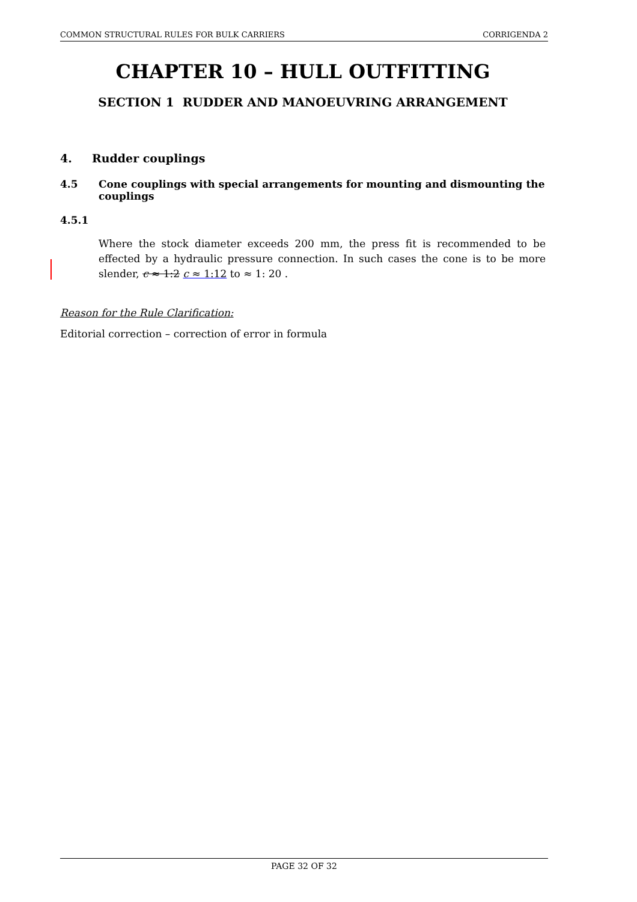COMMON STRUCTURAL RULES FOR BULK CARRIERS CORRIGENDA 2
CHAPTER 10 – HULL OUTFITTING
SECTION 1 RUDDER AND MANOEUVRING ARRANGEMENT
4. Rudder couplings
4.5 Cone couplings with special arrangements for mounting and dismounting the couplings
4.5.1
Where the stock diameter exceeds 200 mm, the press fit is recommended to be effected by a hydraulic pressure connection. In such cases the cone is to be more slender, c ≈ 1:2 c ≈ 1:12 to ≈ 1: 20 .
Reason for the Rule Clarification:
Editorial correction – correction of error in formula
PAGE 32 OF 32